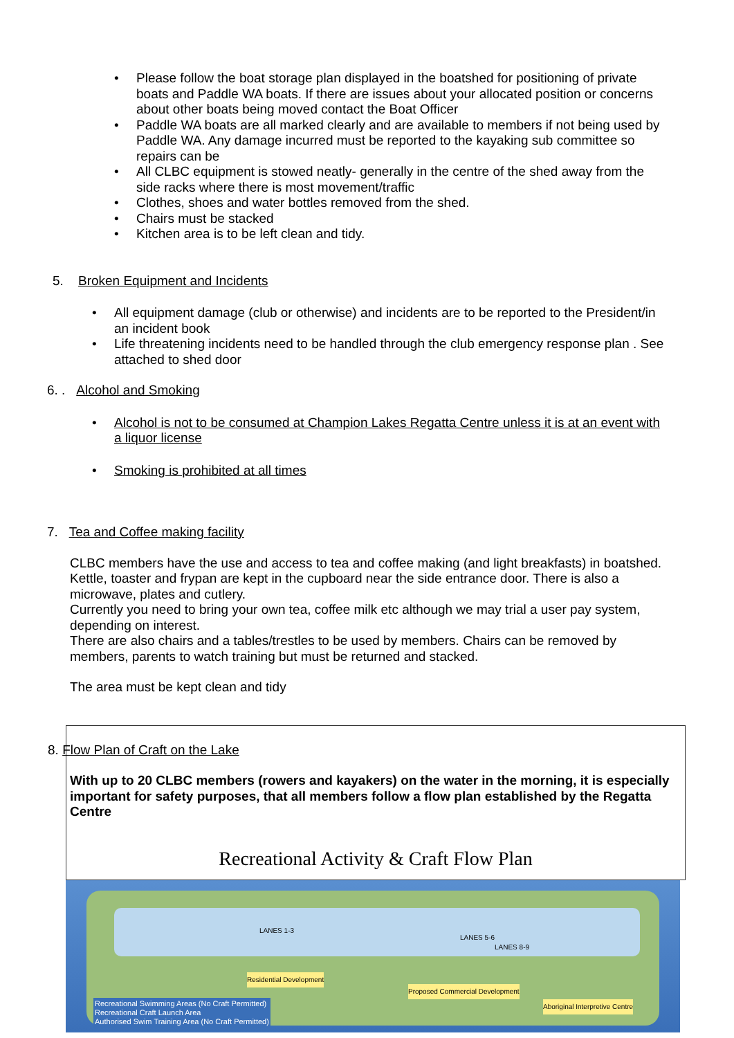Please follow the boat storage plan displayed in the boatshed for positioning of private boats and Paddle WA boats. If there are issues about your allocated position or concerns about other boats being moved contact the Boat Officer
Paddle WA boats are all marked clearly and are available to members if not being used by Paddle WA. Any damage incurred must be reported to the kayaking sub committee so repairs can be
All CLBC equipment is stowed neatly- generally in the centre of the shed away from the side racks where there is most movement/traffic
Clothes, shoes and water bottles removed from the shed.
Chairs must be stacked
Kitchen area is to be left clean and tidy.
5. Broken Equipment and Incidents
All equipment damage (club or otherwise) and incidents are to be reported to the President/in an incident book
Life threatening incidents need to be handled through the club emergency response plan . See attached to shed door
6. . Alcohol and Smoking
Alcohol is not to be consumed at Champion Lakes Regatta Centre unless it is at an event with a liquor license
Smoking is prohibited at all times
7. Tea and Coffee making facility
CLBC members have the use and access to tea and coffee making (and light breakfasts) in boatshed. Kettle, toaster and frypan are kept in the cupboard near the side entrance door. There is also a microwave, plates and cutlery.
Currently you need to bring your own tea, coffee milk etc although we may trial a user pay system, depending on interest.
There are also chairs and a tables/trestles to be used by members. Chairs can be removed by members, parents to watch training but must be returned and stacked.
The area must be kept clean and tidy
8. Flow Plan of Craft on the Lake
With up to 20 CLBC members (rowers and kayakers) on the water in the morning, it is especially important for safety purposes, that all members follow a flow plan established by the Regatta Centre
Recreational Activity & Craft Flow Plan
LANES 1-3
LANES 5-6
LANES 8-9
Residential Development
Proposed Commercial Development
Aboriginal Interpretive Centre
Recreational Swimming Areas (No Craft Permitted)
Recreational Craft Launch Area
Authorised Swim Training Area (No Craft Permitted)